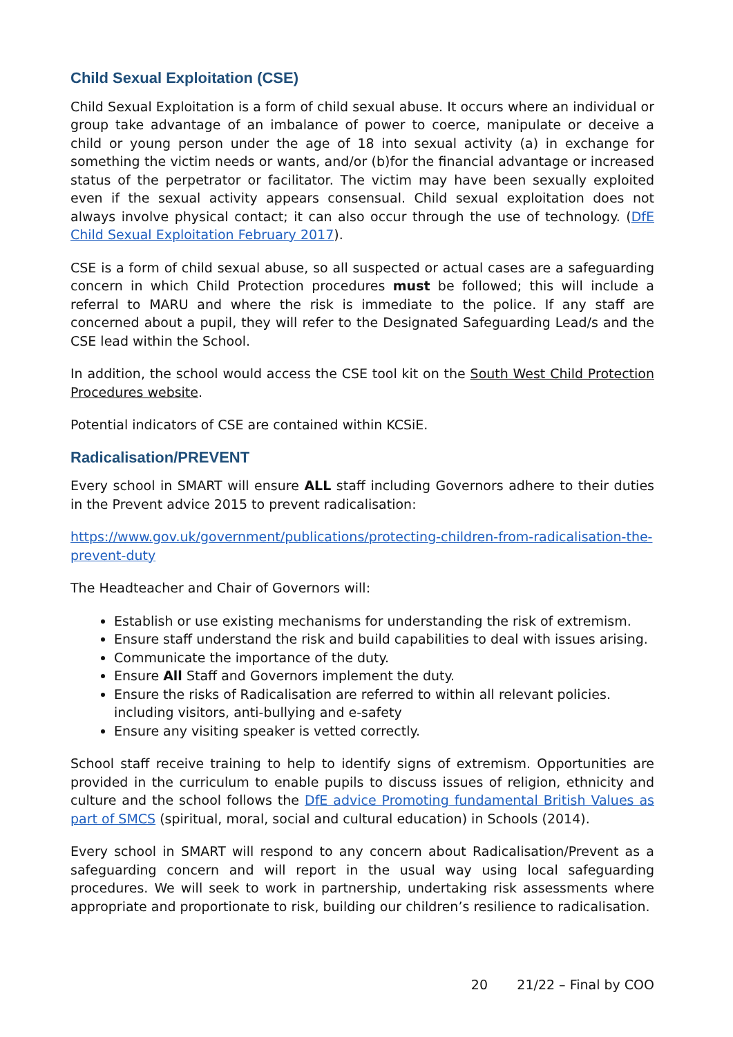Child Sexual Exploitation (CSE)
Child Sexual Exploitation is a form of child sexual abuse. It occurs where an individual or group take advantage of an imbalance of power to coerce, manipulate or deceive a child or young person under the age of 18 into sexual activity (a) in exchange for something the victim needs or wants, and/or (b)for the financial advantage or increased status of the perpetrator or facilitator. The victim may have been sexually exploited even if the sexual activity appears consensual. Child sexual exploitation does not always involve physical contact; it can also occur through the use of technology. (DfE Child Sexual Exploitation February 2017).
CSE is a form of child sexual abuse, so all suspected or actual cases are a safeguarding concern in which Child Protection procedures must be followed; this will include a referral to MARU and where the risk is immediate to the police. If any staff are concerned about a pupil, they will refer to the Designated Safeguarding Lead/s and the CSE lead within the School.
In addition, the school would access the CSE tool kit on the South West Child Protection Procedures website.
Potential indicators of CSE are contained within KCSiE.
Radicalisation/PREVENT
Every school in SMART will ensure ALL staff including Governors adhere to their duties in the Prevent advice 2015 to prevent radicalisation:
https://www.gov.uk/government/publications/protecting-children-from-radicalisation-the-prevent-duty
The Headteacher and Chair of Governors will:
Establish or use existing mechanisms for understanding the risk of extremism.
Ensure staff understand the risk and build capabilities to deal with issues arising.
Communicate the importance of the duty.
Ensure All Staff and Governors implement the duty.
Ensure the risks of Radicalisation are referred to within all relevant policies. including visitors, anti-bullying and e-safety
Ensure any visiting speaker is vetted correctly.
School staff receive training to help to identify signs of extremism. Opportunities are provided in the curriculum to enable pupils to discuss issues of religion, ethnicity and culture and the school follows the DfE advice Promoting fundamental British Values as part of SMCS (spiritual, moral, social and cultural education) in Schools (2014).
Every school in SMART will respond to any concern about Radicalisation/Prevent as a safeguarding concern and will report in the usual way using local safeguarding procedures. We will seek to work in partnership, undertaking risk assessments where appropriate and proportionate to risk, building our children’s resilience to radicalisation.
20 21/22 – Final by COO